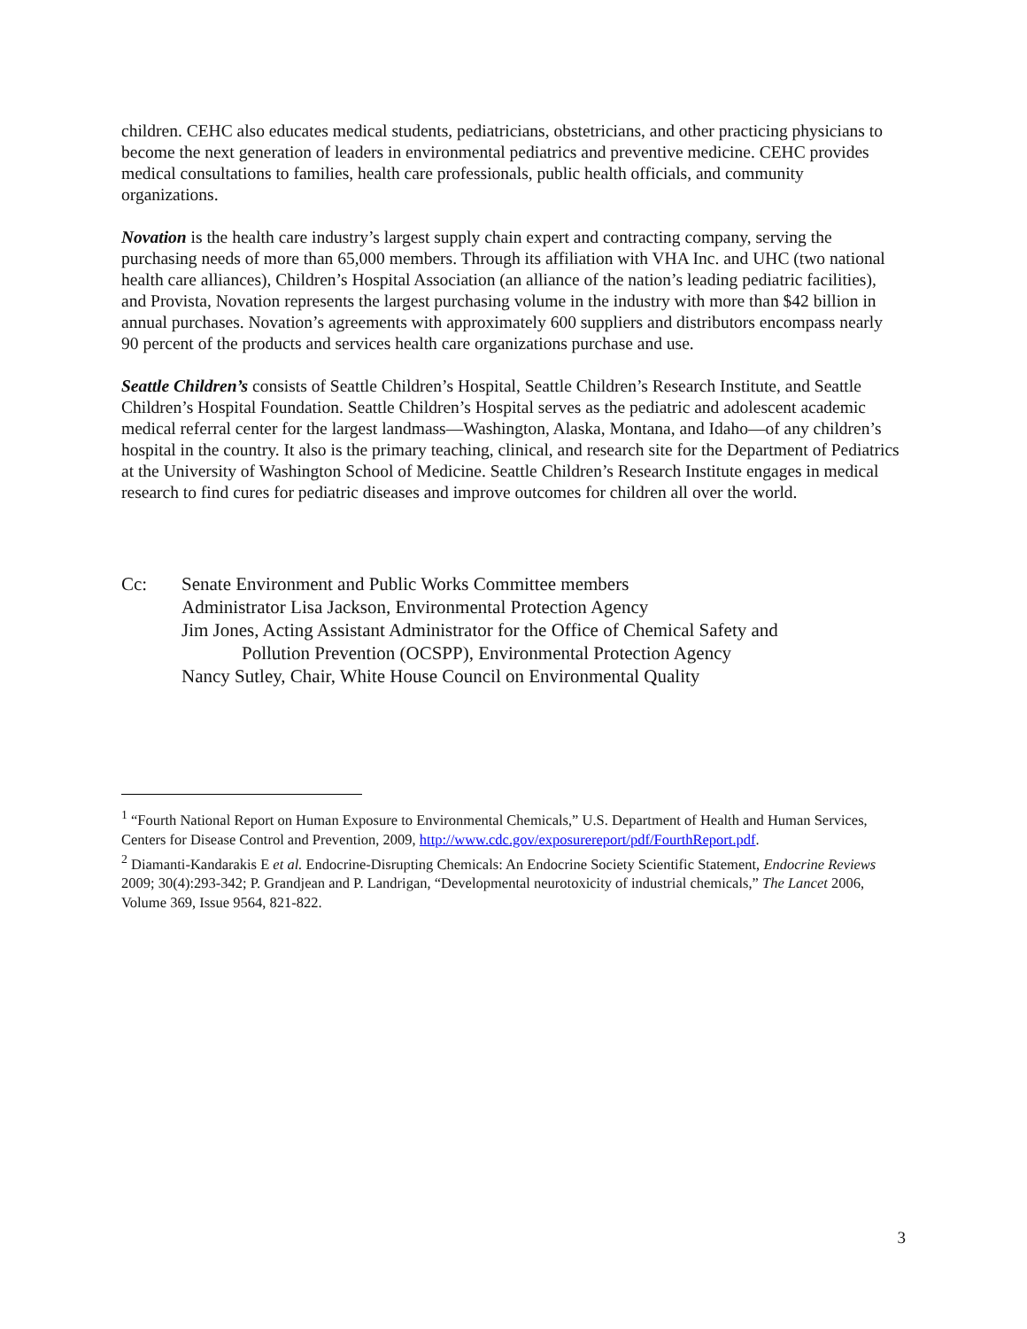children. CEHC also educates medical students, pediatricians, obstetricians, and other practicing physicians to become the next generation of leaders in environmental pediatrics and preventive medicine. CEHC provides medical consultations to families, health care professionals, public health officials, and community organizations.
Novation is the health care industry’s largest supply chain expert and contracting company, serving the purchasing needs of more than 65,000 members. Through its affiliation with VHA Inc. and UHC (two national health care alliances), Children’s Hospital Association (an alliance of the nation’s leading pediatric facilities), and Provista, Novation represents the largest purchasing volume in the industry with more than $42 billion in annual purchases. Novation’s agreements with approximately 600 suppliers and distributors encompass nearly 90 percent of the products and services health care organizations purchase and use.
Seattle Children’s consists of Seattle Children’s Hospital, Seattle Children’s Research Institute, and Seattle Children’s Hospital Foundation. Seattle Children’s Hospital serves as the pediatric and adolescent academic medical referral center for the largest landmass—Washington, Alaska, Montana, and Idaho—of any children’s hospital in the country. It also is the primary teaching, clinical, and research site for the Department of Pediatrics at the University of Washington School of Medicine. Seattle Children’s Research Institute engages in medical research to find cures for pediatric diseases and improve outcomes for children all over the world.
Cc: Senate Environment and Public Works Committee members
Administrator Lisa Jackson, Environmental Protection Agency
Jim Jones, Acting Assistant Administrator for the Office of Chemical Safety and
Pollution Prevention (OCSPP), Environmental Protection Agency
Nancy Sutley, Chair, White House Council on Environmental Quality
<sup>1</sup> “Fourth National Report on Human Exposure to Environmental Chemicals,” U.S. Department of Health and Human Services, Centers for Disease Control and Prevention, 2009, http://www.cdc.gov/exposurereport/pdf/FourthReport.pdf.
<sup>2</sup> Diamanti-Kandarakis E et al. Endocrine-Disrupting Chemicals: An Endocrine Society Scientific Statement, Endocrine Reviews 2009; 30(4):293-342; P. Grandjean and P. Landrigan, “Developmental neurotoxicity of industrial chemicals,” The Lancet 2006, Volume 369, Issue 9564, 821-822.
3